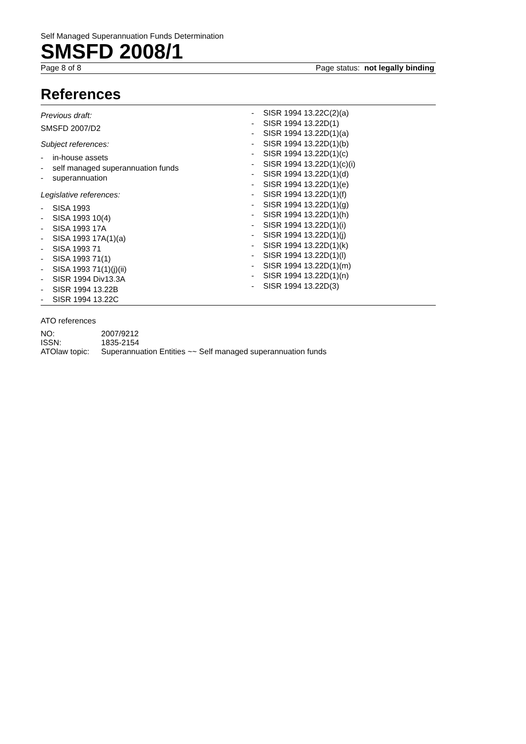Self Managed Superannuation Funds Determination
SMSFD 2008/1
Page 8 of 8 Page status: not legally binding
References
Previous draft:
SMSFD 2007/D2
Subject references:
- in-house assets
- self managed superannuation funds
- superannuation
Legislative references:
- SISA 1993
- SISA 1993 10(4)
- SISA 1993 17A
- SISA 1993 17A(1)(a)
- SISA 1993 71
- SISA 1993 71(1)
- SISA 1993 71(1)(j)(ii)
- SISR 1994 Div13.3A
- SISR 1994 13.22B
- SISR 1994 13.22C
- SISR 1994 13.22C(2)(a)
- SISR 1994 13.22D(1)
- SISR 1994 13.22D(1)(a)
- SISR 1994 13.22D(1)(b)
- SISR 1994 13.22D(1)(c)
- SISR 1994 13.22D(1)(c)(i)
- SISR 1994 13.22D(1)(d)
- SISR 1994 13.22D(1)(e)
- SISR 1994 13.22D(1)(f)
- SISR 1994 13.22D(1)(g)
- SISR 1994 13.22D(1)(h)
- SISR 1994 13.22D(1)(i)
- SISR 1994 13.22D(1)(j)
- SISR 1994 13.22D(1)(k)
- SISR 1994 13.22D(1)(l)
- SISR 1994 13.22D(1)(m)
- SISR 1994 13.22D(1)(n)
- SISR 1994 13.22D(3)
ATO references
| NO: | 2007/9212 |
| ISSN: | 1835-2154 |
| ATOlaw topic: | Superannuation Entities ~~ Self managed superannuation funds |